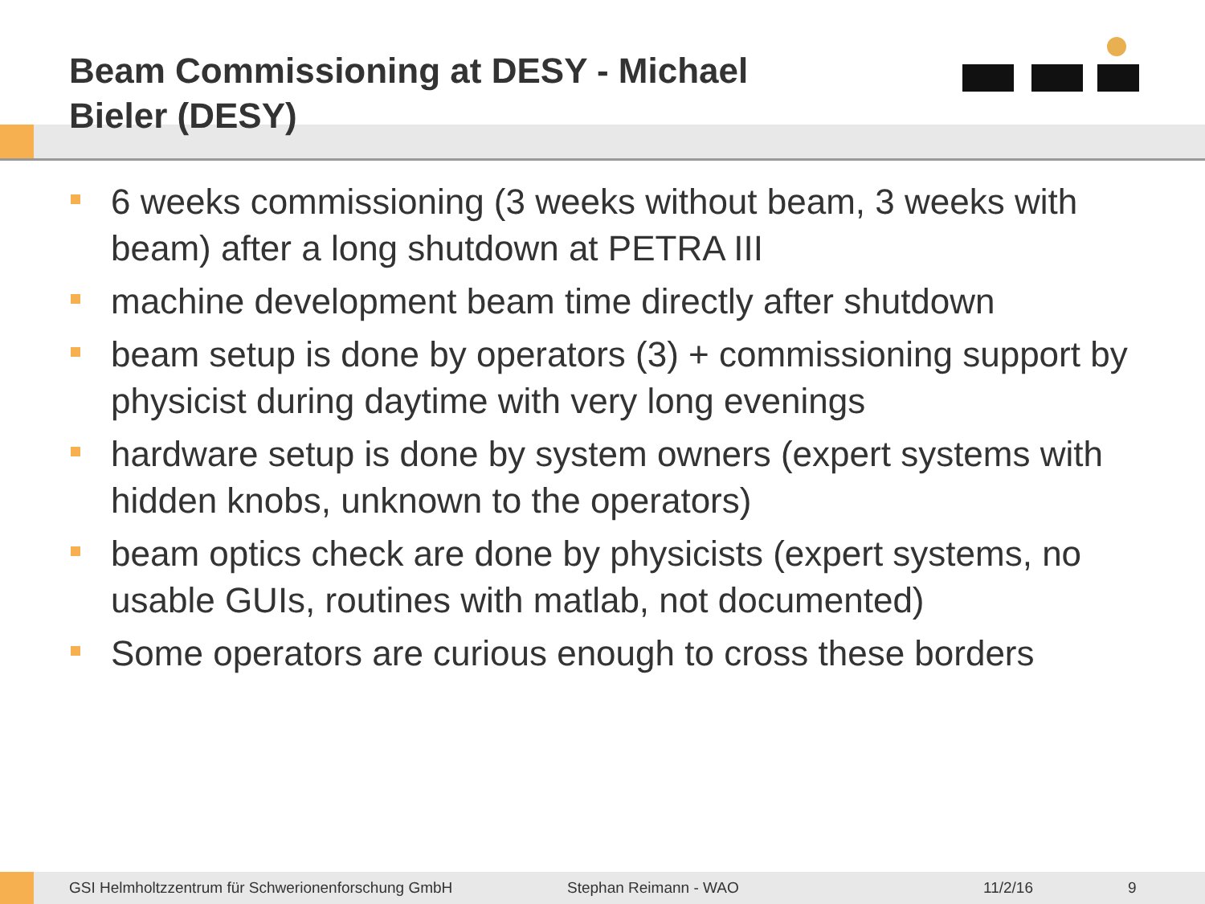Beam Commissioning at DESY - Michael Bieler (DESY)
6 weeks commissioning (3 weeks without beam, 3 weeks with beam) after a long shutdown at PETRA III
machine development beam time directly after shutdown
beam setup is done by operators (3) + commissioning support by physicist during daytime with very long evenings
hardware setup is done by system owners (expert systems with hidden knobs, unknown to the operators)
beam optics check are done by physicists (expert systems, no usable GUIs, routines with matlab, not documented)
Some operators are curious enough to cross these borders
GSI Helmholtzzentrum für Schwerionenforschung GmbH Stephan Reimann - WAO 11/2/16 9